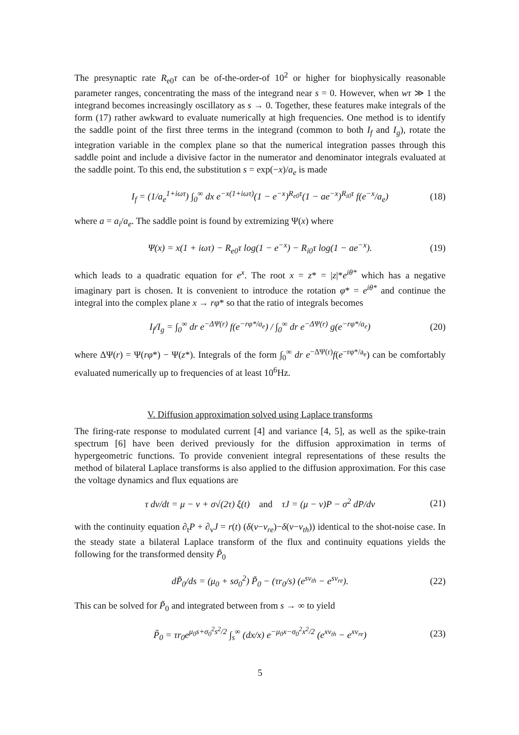The presynaptic rate R<sub>e0</sub>τ can be of-the-order-of 10<sup>2</sup> or higher for biophysically reasonable parameter ranges, concentrating the mass of the integrand near s = 0. However, when wτ ≫ 1 the integrand becomes increasingly oscillatory as s → 0. Together, these features make integrals of the form (17) rather awkward to evaluate numerically at high frequencies. One method is to identify the saddle point of the first three terms in the integrand (common to both I<sub>f</sub> and I<sub>g</sub>), rotate the integration variable in the complex plane so that the numerical integration passes through this saddle point and include a divisive factor in the numerator and denominator integrals evaluated at the saddle point. To this end, the substitution s = exp(−x)/a<sub>e</sub> is made
I<sub>f</sub> = (1/a<sub>e</sub><sup>1+iωτ</sup>) ∫<sub>0</sub><sup>∞</sup> dx e<sup>−x(1+iωτ)</sup>(1 − e<sup>−x</sup>)<sup>R<sub>e0</sub>τ</sup>(1 − ae<sup>−x</sup>)<sup>R<sub>i0</sub>τ</sup> f(e<sup>−x</sup>/a<sub>e</sub>) (18)
where a = a<sub>i</sub>/a<sub>e</sub>. The saddle point is found by extremizing Ψ(x) where
Ψ(x) = x(1 + iωτ) − R<sub>e0</sub>τ log(1 − e<sup>−x</sup>) − R<sub>i0</sub>τ log(1 − ae<sup>−x</sup>). (19)
which leads to a quadratic equation for e<sup>x</sup>. The root x = z* = |z|*e<sup>iθ*</sup> which has a negative imaginary part is chosen. It is convenient to introduce the rotation φ* = e<sup>iθ*</sup> and continue the integral into the complex plane x → rφ* so that the ratio of integrals becomes
I<sub>f</sub>/I<sub>g</sub> = ∫<sub>0</sub><sup>∞</sup> dr e<sup>−ΔΨ(r)</sup> f(e<sup>−rφ*/a<sub>e</sub></sup>) / ∫<sub>0</sub><sup>∞</sup> dr e<sup>−ΔΨ(r)</sup> g(e<sup>−rφ*/a<sub>e</sub></sup>) (20)
where ΔΨ(r) = Ψ(rφ*) − Ψ(z*). Integrals of the form ∫<sub>0</sub><sup>∞</sup> dr e<sup>−ΔΨ(r)</sup>f(e<sup>−rφ*/a<sub>e</sub></sup>) can be comfortably evaluated numerically up to frequencies of at least 10<sup>6</sup>Hz.
V. Diffusion approximation solved using Laplace transforms
The firing-rate response to modulated current [4] and variance [4, 5], as well as the spike-train spectrum [6] have been derived previously for the diffusion approximation in terms of hypergeometric functions. To provide convenient integral representations of these results the method of bilateral Laplace transforms is also applied to the diffusion approximation. For this case the voltage dynamics and flux equations are
τ dv/dt = μ − v + σ√(2τ) ξ(t) and τJ = (μ − v)P − σ<sup>2</sup> dP/dv (21)
with the continuity equation ∂<sub>t</sub>P + ∂<sub>v</sub>J = r(t) (δ(v−v<sub>re</sub>)−δ(v−v<sub>th</sub>)) identical to the shot-noise case. In the steady state a bilateral Laplace transform of the flux and continuity equations yields the following for the transformed density P̃<sub>0</sub>
dP̃<sub>0</sub>/ds = (μ<sub>0</sub> + sσ<sub>0</sub><sup>2</sup>) P̃<sub>0</sub> − (τr<sub>0</sub>/s) (e<sup>sv<sub>th</sub></sup> − e<sup>sv<sub>re</sub></sup>). (22)
This can be solved for P̃<sub>0</sub> and integrated between from s → ∞ to yield
P̃<sub>0</sub> = τr<sub>0</sub>e<sup>μ<sub>0</sub>s+σ<sub>0</sub><sup>2</sup>s<sup>2</sup>/2</sup> ∫<sub>s</sub><sup>∞</sup> (dx/x) e<sup>−μ<sub>0</sub>x−σ<sub>0</sub><sup>2</sup>x<sup>2</sup>/2</sup> (e<sup>xv<sub>th</sub></sup> − e<sup>xv<sub>re</sub></sup>) (23)
5